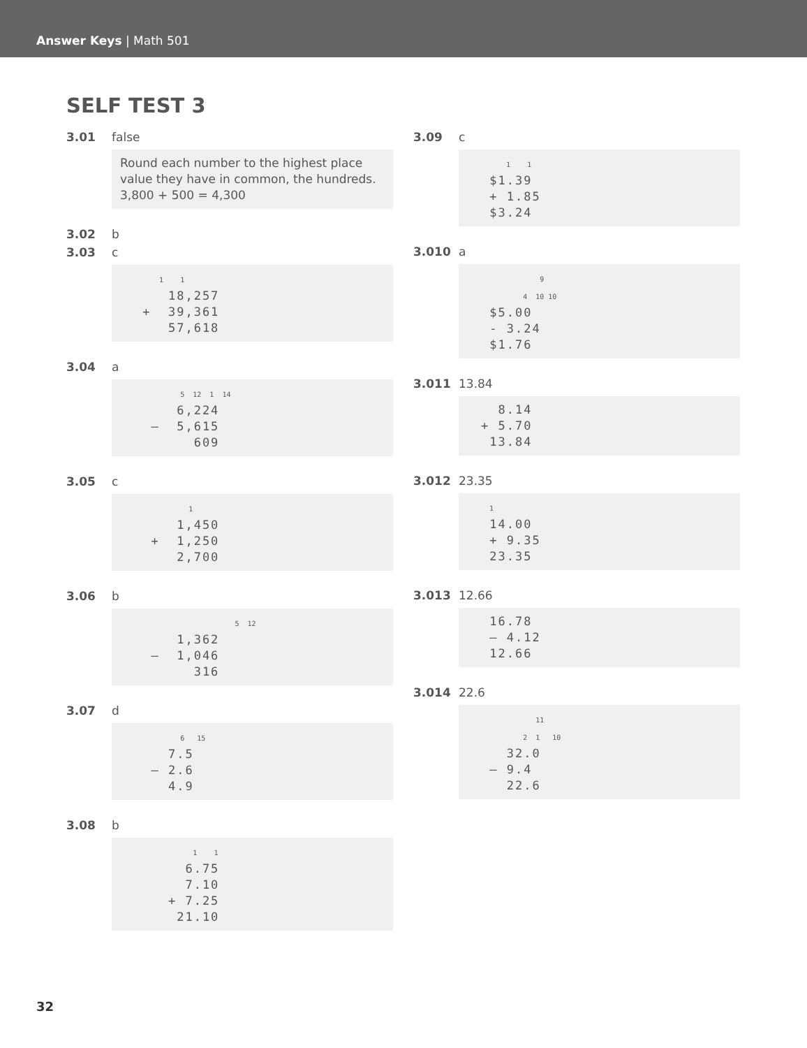Answer Keys | Math 501
SELF TEST 3
3.01 false
Round each number to the highest place value they have in common, the hundreds. 3,800 + 500 = 4,300
3.02 b
3.03 c
      1    1
    18,257
 +  39,361
    57,618
3.04 a
           5  12  1  14
     6,224
  –  5,615
       609
3.05 c
             1
     1,450
  +  1,250
     2,700
3.06 b
                        5  12
     1,362
  –  1,046
       316
3.07 d
           6   15
    7.5
  – 2.6
    4.9
3.08 b
              1    1
      6.75
      7.10
    + 7.25
     21.10
3.09 c
      1    1
 $1.39
 + 1.85
 $3.24
3.010 a
              9
          4  10 10
 $5.00
 - 3.24
 $1.76
3.011 13.84
  8.14
+ 5.70
 13.84
3.012 23.35
  1
 14.00
 + 9.35
 23.35
3.013 12.66
 16.78
 – 4.12
 12.66
3.014 22.6
             11
          2  1   10
   32.0
 – 9.4
   22.6
32